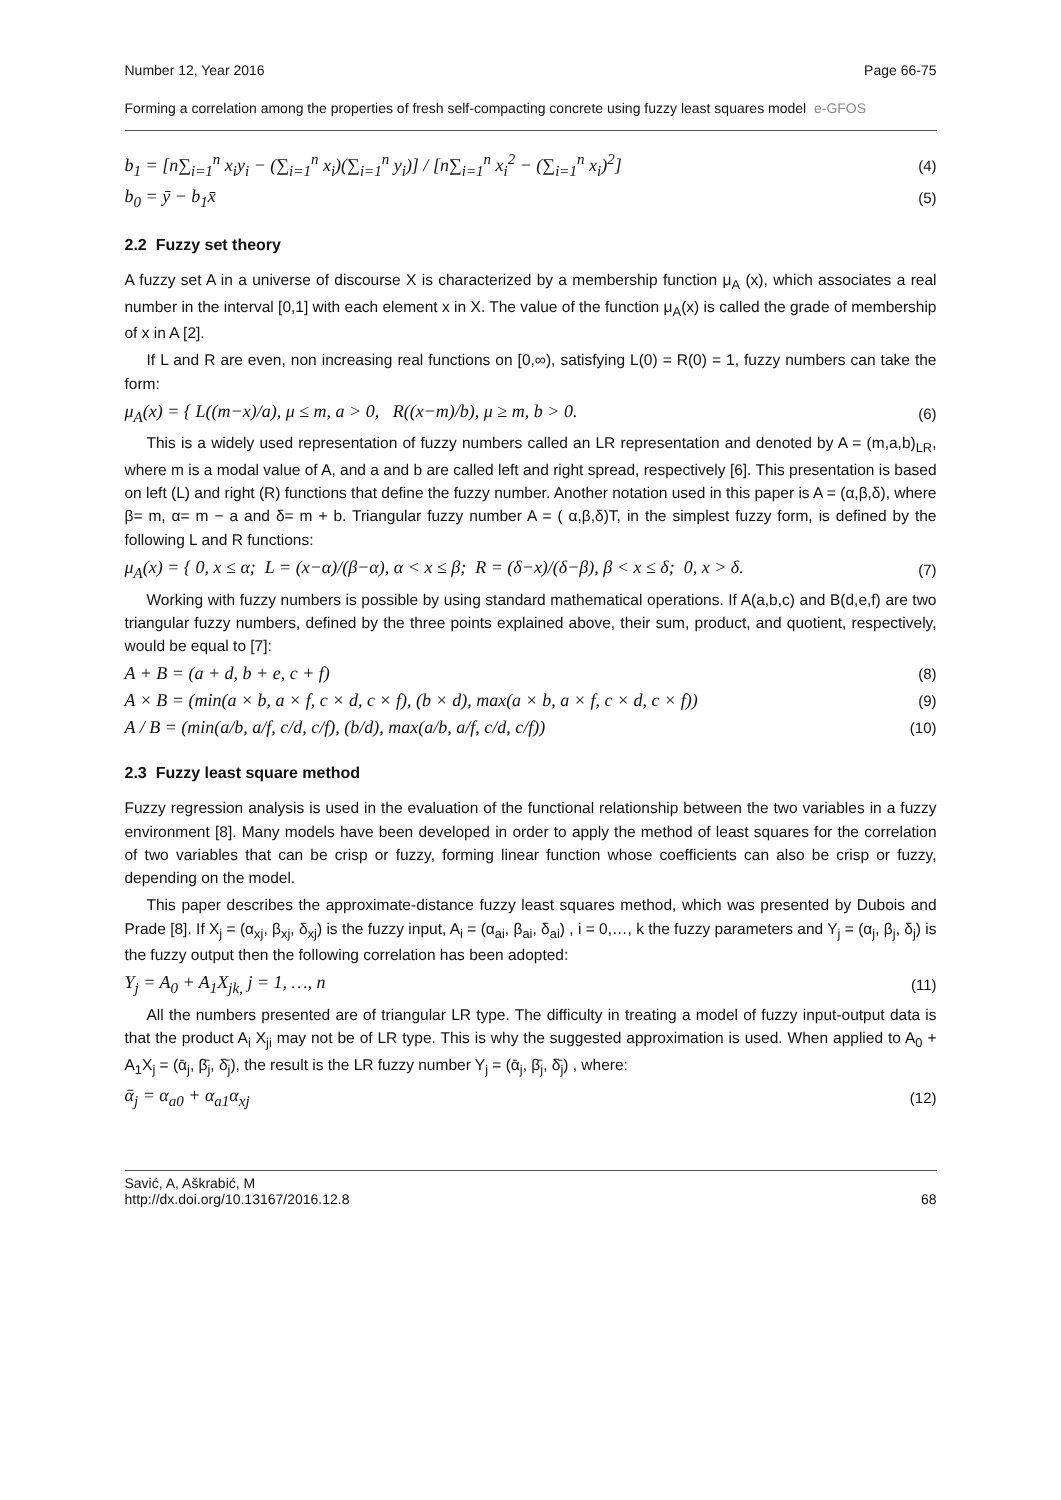Number 12, Year 2016 Page 66-75
Forming a correlation among the properties of fresh self-compacting concrete using fuzzy least squares model e-GFOS
b<sub>1</sub> = [n∑<sub>i=1</sub><sup>n</sup> x<sub>i</sub>y<sub>i</sub> − (∑<sub>i=1</sub><sup>n</sup> x<sub>i</sub>)(∑<sub>i=1</sub><sup>n</sup> y<sub>i</sub>)] / [n∑<sub>i=1</sub><sup>n</sup> x<sub>i</sub><sup>2</sup> − (∑<sub>i=1</sub><sup>n</sup> x<sub>i</sub>)<sup>2</sup>] (4)
b<sub>0</sub> = ȳ − b<sub>1</sub>x̄ (5)
2.2 Fuzzy set theory
A fuzzy set A in a universe of discourse X is characterized by a membership function μ<sub>A</sub> (x), which associates a real number in the interval [0,1] with each element x in X. The value of the function μ<sub>A</sub>(x) is called the grade of membership of x in A [2].
If L and R are even, non increasing real functions on [0,∞), satisfying L(0) = R(0) = 1, fuzzy numbers can take the form:
μ<sub>A</sub>(x) = { L((m−x)/a), μ ≤ m, a > 0, R((x−m)/b), μ ≥ m, b > 0. (6)
This is a widely used representation of fuzzy numbers called an LR representation and denoted by A = (m,a,b)<sub>LR</sub>, where m is a modal value of A, and a and b are called left and right spread, respectively [6]. This presentation is based on left (L) and right (R) functions that define the fuzzy number. Another notation used in this paper is A = (α,β,δ), where β= m, α= m − a and δ= m + b. Triangular fuzzy number A = ( α,β,δ)T, in the simplest fuzzy form, is defined by the following L and R functions:
μ<sub>A</sub>(x) = { 0, x ≤ α; L = (x−α)/(β−α), α < x ≤ β; R = (δ−x)/(δ−β), β < x ≤ δ; 0, x > δ. (7)
Working with fuzzy numbers is possible by using standard mathematical operations. If A(a,b,c) and B(d,e,f) are two triangular fuzzy numbers, defined by the three points explained above, their sum, product, and quotient, respectively, would be equal to [7]:
A + B = (a + d, b + e, c + f) (8)
A × B = (min(a × b, a × f, c × d, c × f), (b × d), max(a × b, a × f, c × d, c × f)) (9)
A / B = (min(a/b, a/f, c/d, c/f), (b/d), max(a/b, a/f, c/d, c/f)) (10)
2.3 Fuzzy least square method
Fuzzy regression analysis is used in the evaluation of the functional relationship between the two variables in a fuzzy environment [8]. Many models have been developed in order to apply the method of least squares for the correlation of two variables that can be crisp or fuzzy, forming linear function whose coefficients can also be crisp or fuzzy, depending on the model.
This paper describes the approximate-distance fuzzy least squares method, which was presented by Dubois and Prade [8]. If X<sub>j</sub> = (α<sub>xj</sub>, β<sub>xj</sub>, δ<sub>xj</sub>) is the fuzzy input, A<sub>i</sub> = (α<sub>ai</sub>, β<sub>ai</sub>, δ<sub>ai</sub>) , i = 0,…, k the fuzzy parameters and Y<sub>j</sub> = (α<sub>j</sub>, β<sub>j</sub>, δ<sub>j</sub>) is the fuzzy output then the following correlation has been adopted:
Y<sub>j</sub> = A<sub>0</sub> + A<sub>1</sub>X<sub>jk,</sub> j = 1, …, n (11)
All the numbers presented are of triangular LR type. The difficulty in treating a model of fuzzy input-output data is that the product A<sub>i</sub> X<sub>ji</sub> may not be of LR type. This is why the suggested approximation is used. When applied to A<sub>0</sub> + A<sub>1</sub>X<sub>j</sub> = (ᾱ<sub>j</sub>, β̄<sub>j</sub>, δ̄<sub>j</sub>), the result is the LR fuzzy number Y<sub>j</sub> = (ᾱ<sub>j</sub>, β̄<sub>j</sub>, δ̄<sub>j</sub>) , where:
ᾱ<sub>j</sub> = α<sub>a0</sub> + α<sub>a1</sub>α<sub>xj</sub> (12)
Savić, A, Aškrabić, M
http://dx.doi.org/10.13167/2016.12.8 68